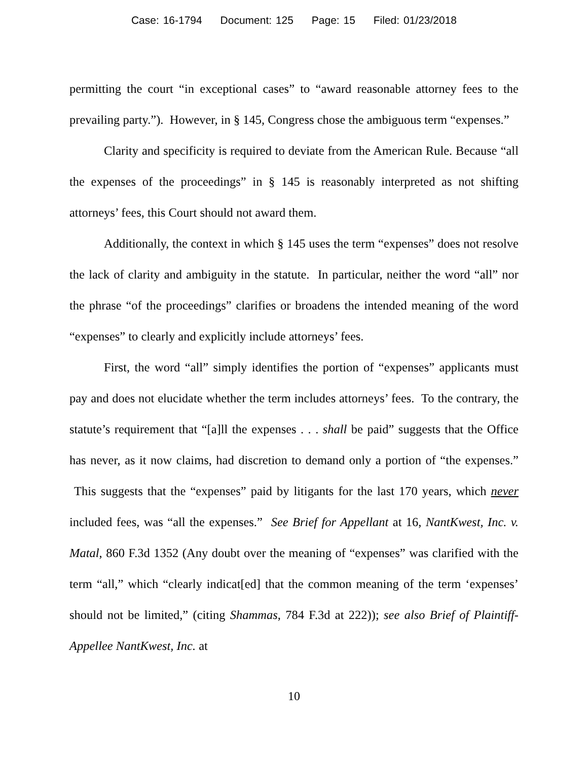Case: 16-1794 Document: 125 Page: 15 Filed: 01/23/2018
permitting the court “in exceptional cases” to “award reasonable attorney fees to the prevailing party.”). However, in § 145, Congress chose the ambiguous term “expenses.”
Clarity and specificity is required to deviate from the American Rule. Because “all the expenses of the proceedings” in § 145 is reasonably interpreted as not shifting attorneys’ fees, this Court should not award them.
Additionally, the context in which § 145 uses the term “expenses” does not resolve the lack of clarity and ambiguity in the statute. In particular, neither the word “all” nor the phrase “of the proceedings” clarifies or broadens the intended meaning of the word “expenses” to clearly and explicitly include attorneys’ fees.
First, the word “all” simply identifies the portion of “expenses” applicants must pay and does not elucidate whether the term includes attorneys’ fees. To the contrary, the statute’s requirement that “[a]ll the expenses . . . shall be paid” suggests that the Office has never, as it now claims, had discretion to demand only a portion of “the expenses.” This suggests that the “expenses” paid by litigants for the last 170 years, which never included fees, was “all the expenses.” See Brief for Appellant at 16, NantKwest, Inc. v. Matal, 860 F.3d 1352 (Any doubt over the meaning of “expenses” was clarified with the term “all,” which “clearly indicat[ed] that the common meaning of the term ‘expenses’ should not be limited,” (citing Shammas, 784 F.3d at 222)); see also Brief of Plaintiff-Appellee NantKwest, Inc. at
10